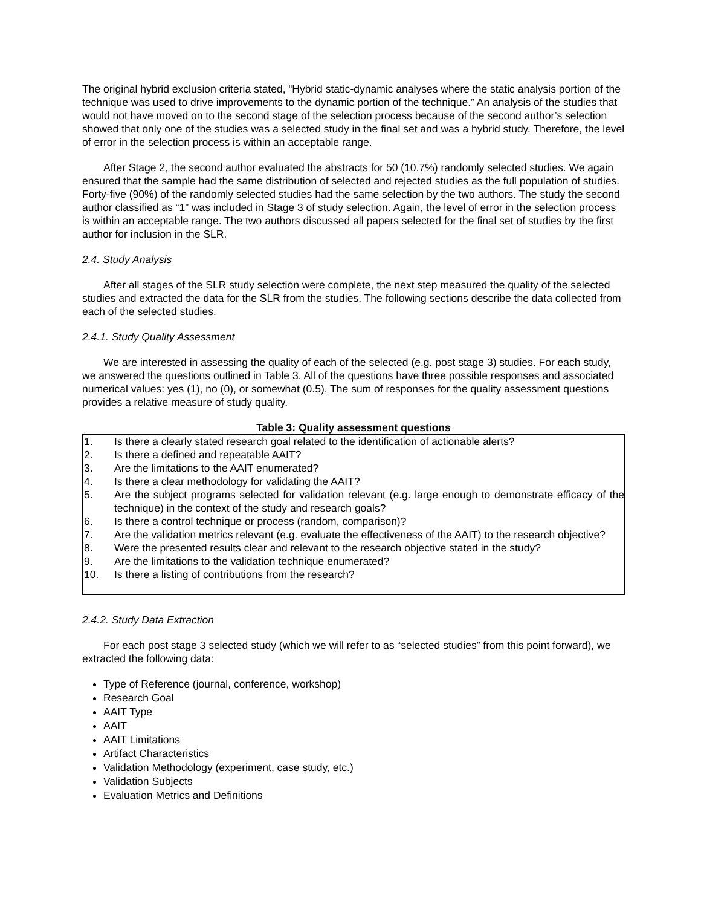The original hybrid exclusion criteria stated, “Hybrid static-dynamic analyses where the static analysis portion of the technique was used to drive improvements to the dynamic portion of the technique.” An analysis of the studies that would not have moved on to the second stage of the selection process because of the second author’s selection showed that only one of the studies was a selected study in the final set and was a hybrid study. Therefore, the level of error in the selection process is within an acceptable range.
After Stage 2, the second author evaluated the abstracts for 50 (10.7%) randomly selected studies. We again ensured that the sample had the same distribution of selected and rejected studies as the full population of studies. Forty-five (90%) of the randomly selected studies had the same selection by the two authors. The study the second author classified as “1” was included in Stage 3 of study selection. Again, the level of error in the selection process is within an acceptable range. The two authors discussed all papers selected for the final set of studies by the first author for inclusion in the SLR.
2.4. Study Analysis
After all stages of the SLR study selection were complete, the next step measured the quality of the selected studies and extracted the data for the SLR from the studies. The following sections describe the data collected from each of the selected studies.
2.4.1. Study Quality Assessment
We are interested in assessing the quality of each of the selected (e.g. post stage 3) studies. For each study, we answered the questions outlined in Table 3. All of the questions have three possible responses and associated numerical values: yes (1), no (0), or somewhat (0.5). The sum of responses for the quality assessment questions provides a relative measure of study quality.
Table 3: Quality assessment questions
| 1. | Is there a clearly stated research goal related to the identification of actionable alerts? |
| 2. | Is there a defined and repeatable AAIT? |
| 3. | Are the limitations to the AAIT enumerated? |
| 4. | Is there a clear methodology for validating the AAIT? |
| 5. | Are the subject programs selected for validation relevant (e.g. large enough to demonstrate efficacy of the technique) in the context of the study and research goals? |
| 6. | Is there a control technique or process (random, comparison)? |
| 7. | Are the validation metrics relevant (e.g. evaluate the effectiveness of the AAIT) to the research objective? |
| 8. | Were the presented results clear and relevant to the research objective stated in the study? |
| 9. | Are the limitations to the validation technique enumerated? |
| 10. | Is there a listing of contributions from the research? |
2.4.2. Study Data Extraction
For each post stage 3 selected study (which we will refer to as “selected studies” from this point forward), we extracted the following data:
Type of Reference (journal, conference, workshop)
Research Goal
AAIT Type
AAIT
AAIT Limitations
Artifact Characteristics
Validation Methodology (experiment, case study, etc.)
Validation Subjects
Evaluation Metrics and Definitions